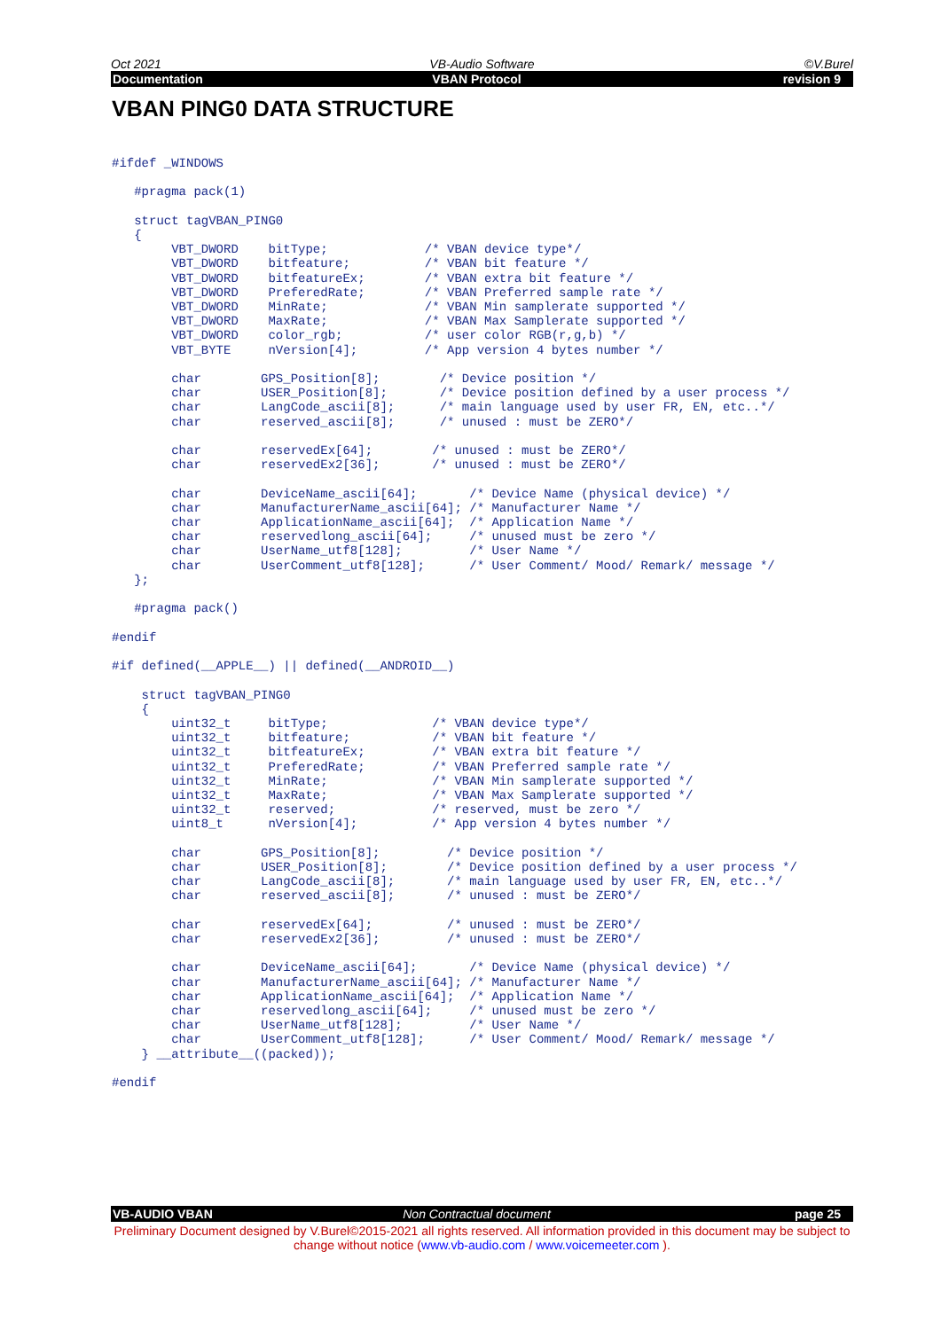Oct 2021 VB-Audio Software ©V.Burel
Documentation VBAN Protocol revision 9
VBAN PING0 DATA STRUCTURE
#ifdef _WINDOWS

   #pragma pack(1)

   struct tagVBAN_PING0
   {
        VBT_DWORD    bitType;             /* VBAN device type*/
        VBT_DWORD    bitfeature;          /* VBAN bit feature */
        VBT_DWORD    bitfeatureEx;        /* VBAN extra bit feature */
        VBT_DWORD    PreferedRate;        /* VBAN Preferred sample rate */
        VBT_DWORD    MinRate;             /* VBAN Min samplerate supported */
        VBT_DWORD    MaxRate;             /* VBAN Max Samplerate supported */
        VBT_DWORD    color_rgb;           /* user color RGB(r,g,b) */
        VBT_BYTE     nVersion[4];         /* App version 4 bytes number */

        char        GPS_Position[8];        /* Device position */
        char        USER_Position[8];       /* Device position defined by a user process */
        char        LangCode_ascii[8];      /* main language used by user FR, EN, etc..*/
        char        reserved_ascii[8];      /* unused : must be ZERO*/

        char        reservedEx[64];        /* unused : must be ZERO*/
        char        reservedEx2[36];       /* unused : must be ZERO*/

        char        DeviceName_ascii[64];       /* Device Name (physical device) */
        char        ManufacturerName_ascii[64]; /* Manufacturer Name */
        char        ApplicationName_ascii[64];  /* Application Name */
        char        reservedlong_ascii[64];     /* unused must be zero */
        char        UserName_utf8[128];         /* User Name */
        char        UserComment_utf8[128];      /* User Comment/ Mood/ Remark/ message */
   };

   #pragma pack()

#endif

#if defined(__APPLE__) || defined(__ANDROID__)

    struct tagVBAN_PING0
    {
        uint32_t     bitType;              /* VBAN device type*/
        uint32_t     bitfeature;           /* VBAN bit feature */
        uint32_t     bitfeatureEx;         /* VBAN extra bit feature */
        uint32_t     PreferedRate;         /* VBAN Preferred sample rate */
        uint32_t     MinRate;              /* VBAN Min samplerate supported */
        uint32_t     MaxRate;              /* VBAN Max Samplerate supported */
        uint32_t     reserved;             /* reserved, must be zero */
        uint8_t      nVersion[4];          /* App version 4 bytes number */

        char        GPS_Position[8];         /* Device position */
        char        USER_Position[8];        /* Device position defined by a user process */
        char        LangCode_ascii[8];       /* main language used by user FR, EN, etc..*/
        char        reserved_ascii[8];       /* unused : must be ZERO*/

        char        reservedEx[64];          /* unused : must be ZERO*/
        char        reservedEx2[36];         /* unused : must be ZERO*/

        char        DeviceName_ascii[64];       /* Device Name (physical device) */
        char        ManufacturerName_ascii[64]; /* Manufacturer Name */
        char        ApplicationName_ascii[64];  /* Application Name */
        char        reservedlong_ascii[64];     /* unused must be zero */
        char        UserName_utf8[128];         /* User Name */
        char        UserComment_utf8[128];      /* User Comment/ Mood/ Remark/ message */
    } __attribute__((packed));

#endif
VB-AUDIO VBAN Non Contractual document page 25
Preliminary Document designed by V.Burel©2015-2021 all rights reserved. All information provided in this document may be subject to change without notice (www.vb-audio.com / www.voicemeeter.com ).